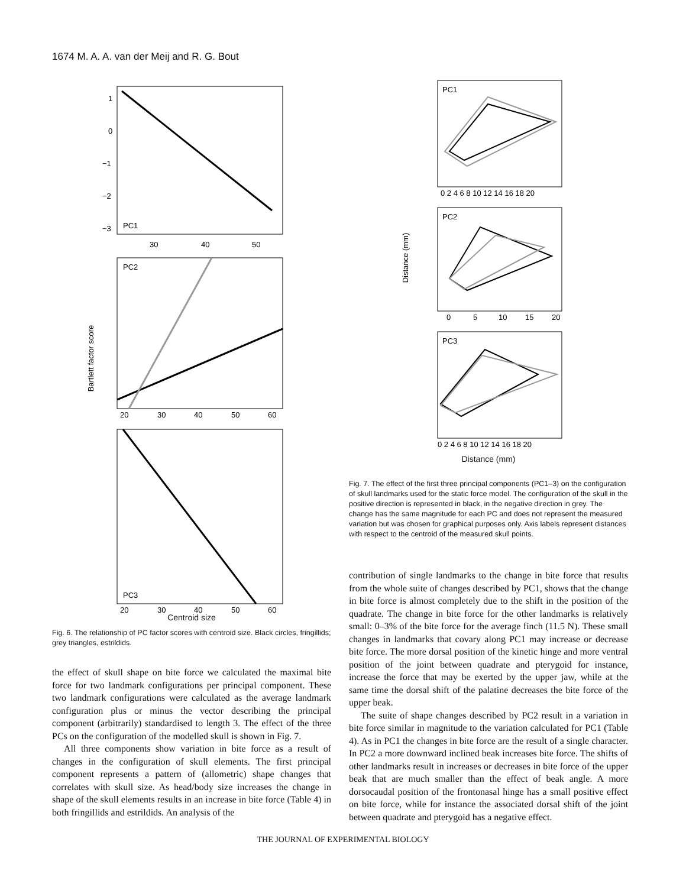1674 M. A. A. van der Meij and R. G. Bout
Bartlett factor score
PC1
30
40
50
1
0
−1
−2
−3
PC2
20
30
40
50
60
PC3
20
30
40
50
60
Centroid size
Fig. 6. The relationship of PC factor scores with centroid size. Black circles, fringillids; grey triangles, estrildids.
the effect of skull shape on bite force we calculated the maximal bite force for two landmark configurations per principal component. These two landmark configurations were calculated as the average landmark configuration plus or minus the vector describing the principal component (arbitrarily) standardised to length 3. The effect of the three PCs on the configuration of the modelled skull is shown in Fig. 7.
All three components show variation in bite force as a result of changes in the configuration of skull elements. The first principal component represents a pattern of (allometric) shape changes that correlates with skull size. As head/body size increases the change in shape of the skull elements results in an increase in bite force (Table 4) in both fringillids and estrildids. An analysis of the
Distance (mm)
PC1
0 2 4 6 8 10 12 14 16 18 20
PC2
0
5
10
15
20
PC3
0 2 4 6 8 10 12 14 16 18 20
Distance (mm)
Fig. 7. The effect of the first three principal components (PC1–3) on the configuration of skull landmarks used for the static force model. The configuration of the skull in the positive direction is represented in black, in the negative direction in grey. The change has the same magnitude for each PC and does not represent the measured variation but was chosen for graphical purposes only. Axis labels represent distances with respect to the centroid of the measured skull points.
contribution of single landmarks to the change in bite force that results from the whole suite of changes described by PC1, shows that the change in bite force is almost completely due to the shift in the position of the quadrate. The change in bite force for the other landmarks is relatively small: 0–3% of the bite force for the average finch (11.5 N). These small changes in landmarks that covary along PC1 may increase or decrease bite force. The more dorsal position of the kinetic hinge and more ventral position of the joint between quadrate and pterygoid for instance, increase the force that may be exerted by the upper jaw, while at the same time the dorsal shift of the palatine decreases the bite force of the upper beak.
The suite of shape changes described by PC2 result in a variation in bite force similar in magnitude to the variation calculated for PC1 (Table 4). As in PC1 the changes in bite force are the result of a single character. In PC2 a more downward inclined beak increases bite force. The shifts of other landmarks result in increases or decreases in bite force of the upper beak that are much smaller than the effect of beak angle. A more dorsocaudal position of the frontonasal hinge has a small positive effect on bite force, while for instance the associated dorsal shift of the joint between quadrate and pterygoid has a negative effect.
THE JOURNAL OF EXPERIMENTAL BIOLOGY